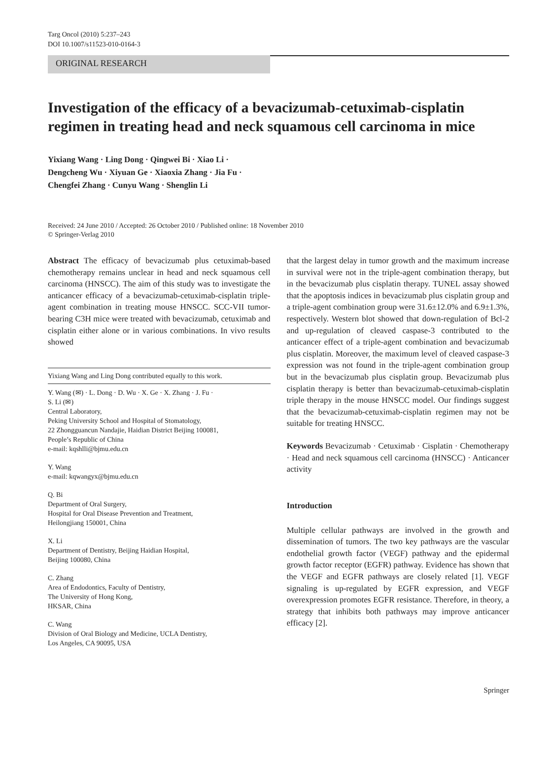Targ Oncol (2010) 5:237–243
DOI 10.1007/s11523-010-0164-3
ORIGINAL RESEARCH
Investigation of the efficacy of a bevacizumab-cetuximab-cisplatin regimen in treating head and neck squamous cell carcinoma in mice
Yixiang Wang · Ling Dong · Qingwei Bi · Xiao Li ·
Dengcheng Wu · Xiyuan Ge · Xiaoxia Zhang · Jia Fu ·
Chengfei Zhang · Cunyu Wang · Shenglin Li
Received: 24 June 2010 / Accepted: 26 October 2010 / Published online: 18 November 2010
© Springer-Verlag 2010
Abstract The efficacy of bevacizumab plus cetuximab-based chemotherapy remains unclear in head and neck squamous cell carcinoma (HNSCC). The aim of this study was to investigate the anticancer efficacy of a bevacizumab-cetuximab-cisplatin triple-agent combination in treating mouse HNSCC. SCC-VII tumor-bearing C3H mice were treated with bevacizumab, cetuximab and cisplatin either alone or in various combinations. In vivo results showed
Yixiang Wang and Ling Dong contributed equally to this work.
Y. Wang (✉) · L. Dong · D. Wu · X. Ge · X. Zhang · J. Fu ·
S. Li (✉)
Central Laboratory,
Peking University School and Hospital of Stomatology,
22 Zhongguancun Nandajie, Haidian District Beijing 100081,
People’s Republic of China
e-mail: kqshlli@bjmu.edu.cn
Y. Wang
e-mail: kqwangyx@bjmu.edu.cn
Q. Bi
Department of Oral Surgery,
Hospital for Oral Disease Prevention and Treatment,
Heilongjiang 150001, China
X. Li
Department of Dentistry, Beijing Haidian Hospital,
Beijing 100080, China
C. Zhang
Area of Endodontics, Faculty of Dentistry,
The University of Hong Kong,
HKSAR, China
C. Wang
Division of Oral Biology and Medicine, UCLA Dentistry,
Los Angeles, CA 90095, USA
that the largest delay in tumor growth and the maximum increase in survival were not in the triple-agent combination therapy, but in the bevacizumab plus cisplatin therapy. TUNEL assay showed that the apoptosis indices in bevacizumab plus cisplatin group and a triple-agent combination group were 31.6±12.0% and 6.9±1.3%, respectively. Western blot showed that down-regulation of Bcl-2 and up-regulation of cleaved caspase-3 contributed to the anticancer effect of a triple-agent combination and bevacizumab plus cisplatin. Moreover, the maximum level of cleaved caspase-3 expression was not found in the triple-agent combination group but in the bevacizumab plus cisplatin group. Bevacizumab plus cisplatin therapy is better than bevacizumab-cetuximab-cisplatin triple therapy in the mouse HNSCC model. Our findings suggest that the bevacizumab-cetuximab-cisplatin regimen may not be suitable for treating HNSCC.
Keywords Bevacizumab · Cetuximab · Cisplatin · Chemotherapy · Head and neck squamous cell carcinoma (HNSCC) · Anticancer activity
Introduction
Multiple cellular pathways are involved in the growth and dissemination of tumors. The two key pathways are the vascular endothelial growth factor (VEGF) pathway and the epidermal growth factor receptor (EGFR) pathway. Evidence has shown that the VEGF and EGFR pathways are closely related [1]. VEGF signaling is up-regulated by EGFR expression, and VEGF overexpression promotes EGFR resistance. Therefore, in theory, a strategy that inhibits both pathways may improve anticancer efficacy [2].
Springer